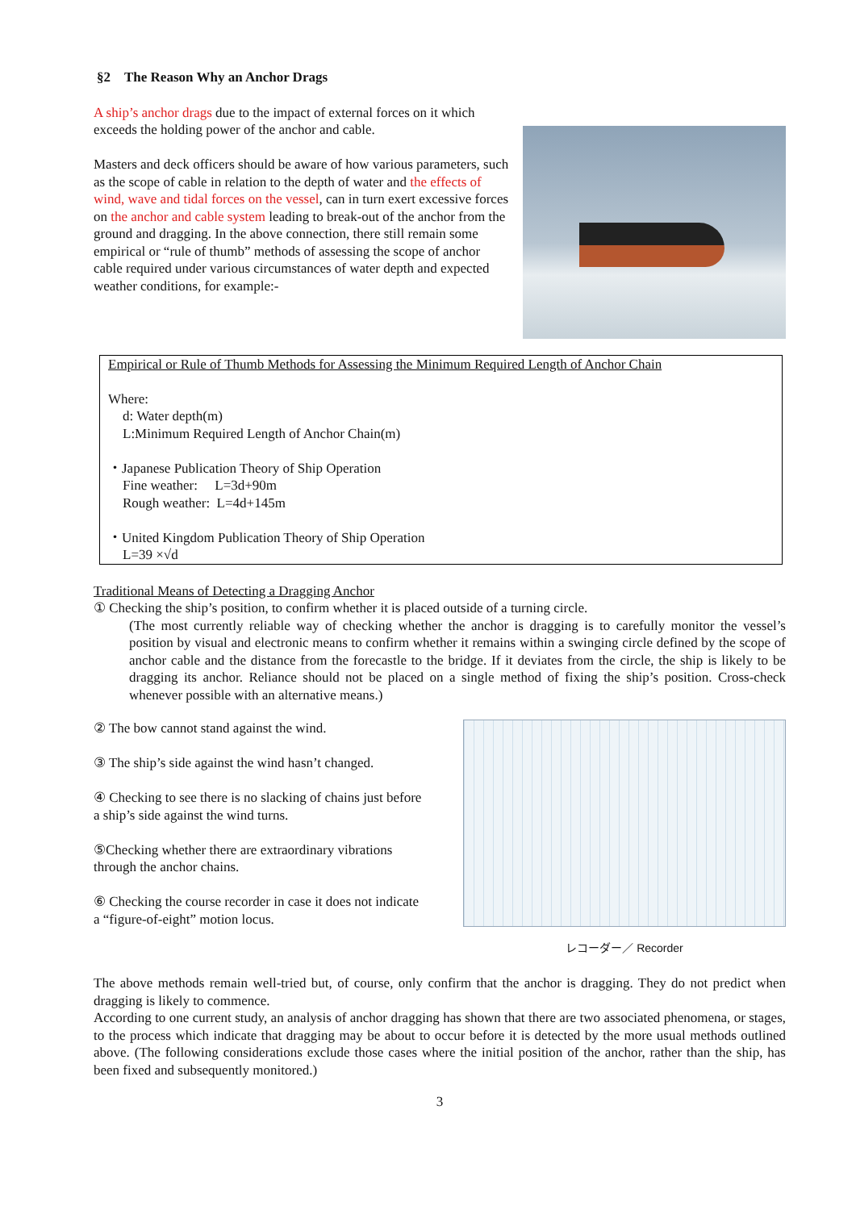§2　The Reason Why an Anchor Drags
A ship’s anchor drags due to the impact of external forces on it which exceeds the holding power of the anchor and cable.
Masters and deck officers should be aware of how various parameters, such as the scope of cable in relation to the depth of water and the effects of wind, wave and tidal forces on the vessel, can in turn exert excessive forces on the anchor and cable system leading to break-out of the anchor from the ground and dragging. In the above connection, there still remain some empirical or “rule of thumb” methods of assessing the scope of anchor cable required under various circumstances of water depth and expected weather conditions, for example:-
Empirical or Rule of Thumb Methods for Assessing the Minimum Required Length of Anchor Chain
Where:
d: Water depth(m)
L:Minimum Required Length of Anchor Chain(m)
・Japanese Publication Theory of Ship Operation
Fine weather: L=3d+90m
Rough weather: L=4d+145m
・United Kingdom Publication Theory of Ship Operation
L=39 ×√d
Traditional Means of Detecting a Dragging Anchor
① Checking the ship’s position, to confirm whether it is placed outside of a turning circle.
(The most currently reliable way of checking whether the anchor is dragging is to carefully monitor the vessel’s position by visual and electronic means to confirm whether it remains within a swinging circle defined by the scope of anchor cable and the distance from the forecastle to the bridge. If it deviates from the circle, the ship is likely to be dragging its anchor. Reliance should not be placed on a single method of fixing the ship’s position. Cross-check whenever possible with an alternative means.)
② The bow cannot stand against the wind.
③ The ship’s side against the wind hasn’t changed.
④ Checking to see there is no slacking of chains just before a ship’s side against the wind turns.
⑤Checking whether there are extraordinary vibrations through the anchor chains.
⑥ Checking the course recorder in case it does not indicate a “figure-of-eight” motion locus.
レコーダー／ Recorder
The above methods remain well-tried but, of course, only confirm that the anchor is dragging. They do not predict when dragging is likely to commence.
According to one current study, an analysis of anchor dragging has shown that there are two associated phenomena, or stages, to the process which indicate that dragging may be about to occur before it is detected by the more usual methods outlined above. (The following considerations exclude those cases where the initial position of the anchor, rather than the ship, has been fixed and subsequently monitored.)
3